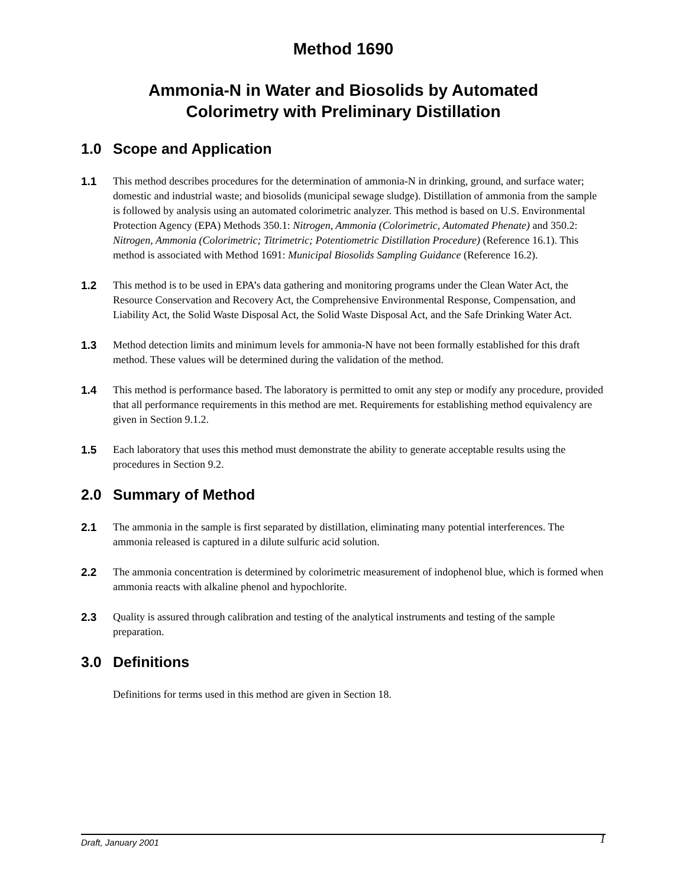Method 1690
Ammonia-N in Water and Biosolids by Automated
Colorimetry with Preliminary Distillation
1.0 Scope and Application
1.1 This method describes procedures for the determination of ammonia-N in drinking, ground, and surface water; domestic and industrial waste; and biosolids (municipal sewage sludge). Distillation of ammonia from the sample is followed by analysis using an automated colorimetric analyzer. This method is based on U.S. Environmental Protection Agency (EPA) Methods 350.1: Nitrogen, Ammonia (Colorimetric, Automated Phenate) and 350.2: Nitrogen, Ammonia (Colorimetric; Titrimetric; Potentiometric Distillation Procedure) (Reference 16.1). This method is associated with Method 1691: Municipal Biosolids Sampling Guidance (Reference 16.2).
1.2 This method is to be used in EPA’s data gathering and monitoring programs under the Clean Water Act, the Resource Conservation and Recovery Act, the Comprehensive Environmental Response, Compensation, and Liability Act, the Solid Waste Disposal Act, the Solid Waste Disposal Act, and the Safe Drinking Water Act.
1.3 Method detection limits and minimum levels for ammonia-N have not been formally established for this draft method. These values will be determined during the validation of the method.
1.4 This method is performance based. The laboratory is permitted to omit any step or modify any procedure, provided that all performance requirements in this method are met. Requirements for establishing method equivalency are given in Section 9.1.2.
1.5 Each laboratory that uses this method must demonstrate the ability to generate acceptable results using the procedures in Section 9.2.
2.0 Summary of Method
2.1 The ammonia in the sample is first separated by distillation, eliminating many potential interferences. The ammonia released is captured in a dilute sulfuric acid solution.
2.2 The ammonia concentration is determined by colorimetric measurement of indophenol blue, which is formed when ammonia reacts with alkaline phenol and hypochlorite.
2.3 Quality is assured through calibration and testing of the analytical instruments and testing of the sample preparation.
3.0 Definitions
Definitions for terms used in this method are given in Section 18.
Draft, January 2001 1